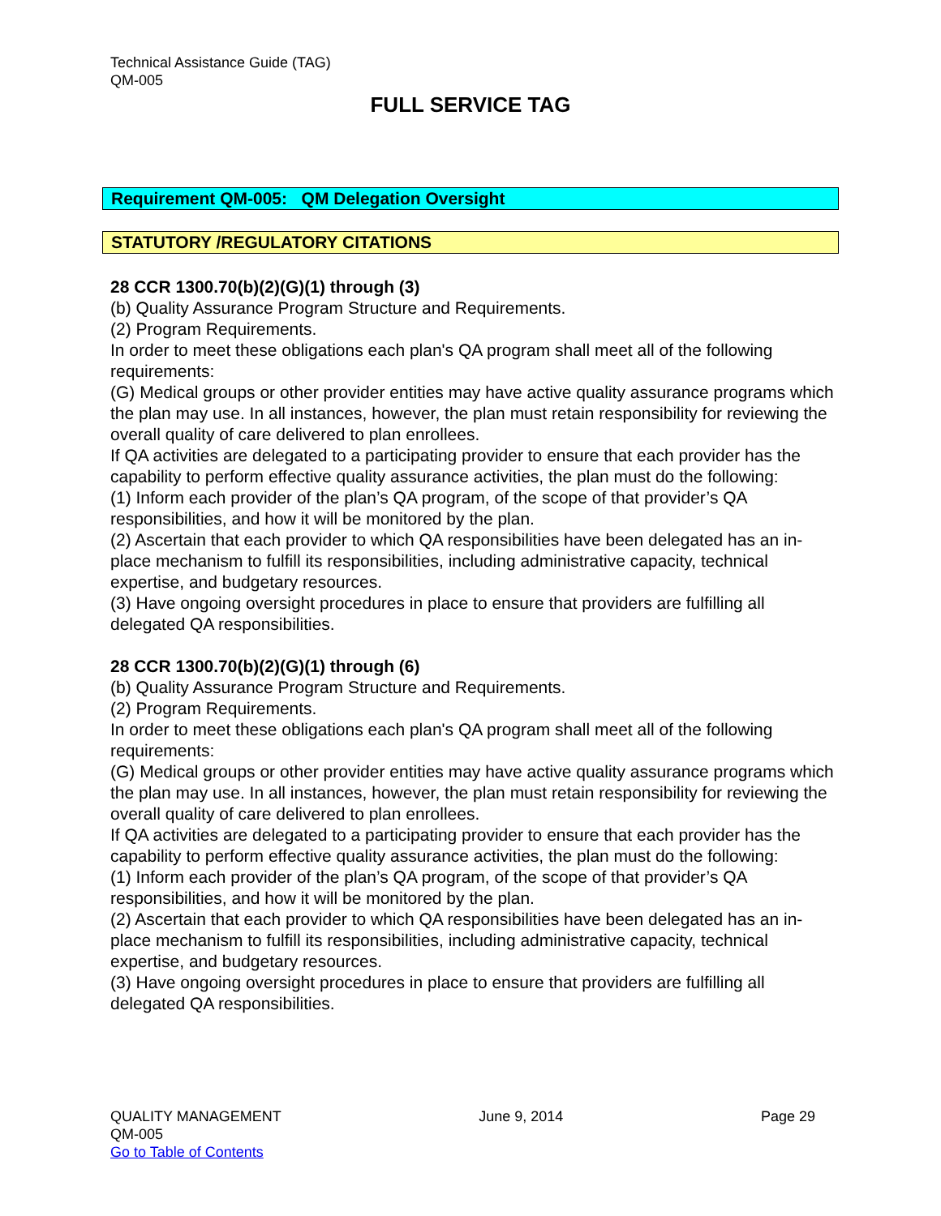Technical Assistance Guide (TAG)
QM-005
FULL SERVICE TAG
Requirement QM-005: QM Delegation Oversight
STATUTORY /REGULATORY CITATIONS
28 CCR 1300.70(b)(2)(G)(1) through (3)
(b) Quality Assurance Program Structure and Requirements.
(2) Program Requirements.
In order to meet these obligations each plan's QA program shall meet all of the following requirements:
(G) Medical groups or other provider entities may have active quality assurance programs which the plan may use. In all instances, however, the plan must retain responsibility for reviewing the overall quality of care delivered to plan enrollees.
If QA activities are delegated to a participating provider to ensure that each provider has the capability to perform effective quality assurance activities, the plan must do the following:
(1) Inform each provider of the plan’s QA program, of the scope of that provider’s QA responsibilities, and how it will be monitored by the plan.
(2) Ascertain that each provider to which QA responsibilities have been delegated has an in-place mechanism to fulfill its responsibilities, including administrative capacity, technical expertise, and budgetary resources.
(3) Have ongoing oversight procedures in place to ensure that providers are fulfilling all delegated QA responsibilities.
28 CCR 1300.70(b)(2)(G)(1) through (6)
(b) Quality Assurance Program Structure and Requirements.
(2) Program Requirements.
In order to meet these obligations each plan's QA program shall meet all of the following requirements:
(G) Medical groups or other provider entities may have active quality assurance programs which the plan may use. In all instances, however, the plan must retain responsibility for reviewing the overall quality of care delivered to plan enrollees.
If QA activities are delegated to a participating provider to ensure that each provider has the capability to perform effective quality assurance activities, the plan must do the following:
(1) Inform each provider of the plan’s QA program, of the scope of that provider’s QA responsibilities, and how it will be monitored by the plan.
(2) Ascertain that each provider to which QA responsibilities have been delegated has an in-place mechanism to fulfill its responsibilities, including administrative capacity, technical expertise, and budgetary resources.
(3) Have ongoing oversight procedures in place to ensure that providers are fulfilling all delegated QA responsibilities.
QUALITY MANAGEMENT
QM-005
Go to Table of Contents
June 9, 2014 Page 29